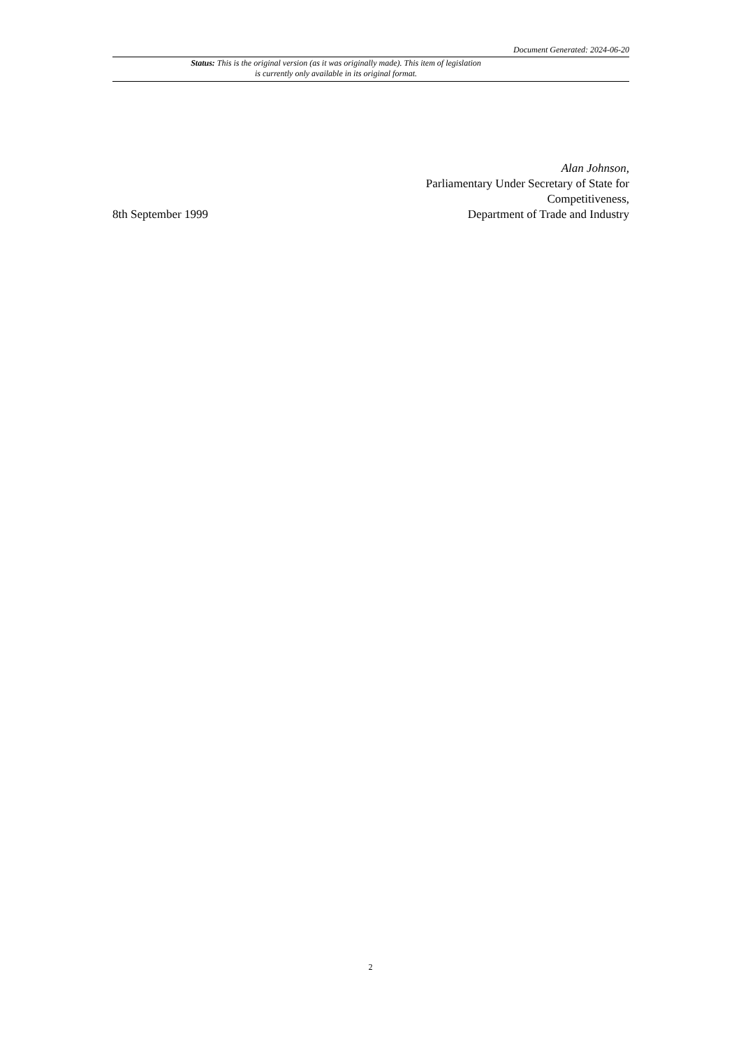Document Generated: 2024-06-20
Status: This is the original version (as it was originally made). This item of legislation is currently only available in its original format.
8th September 1999
Alan Johnson,
Parliamentary Under Secretary of State for
Competitiveness,
Department of Trade and Industry
2